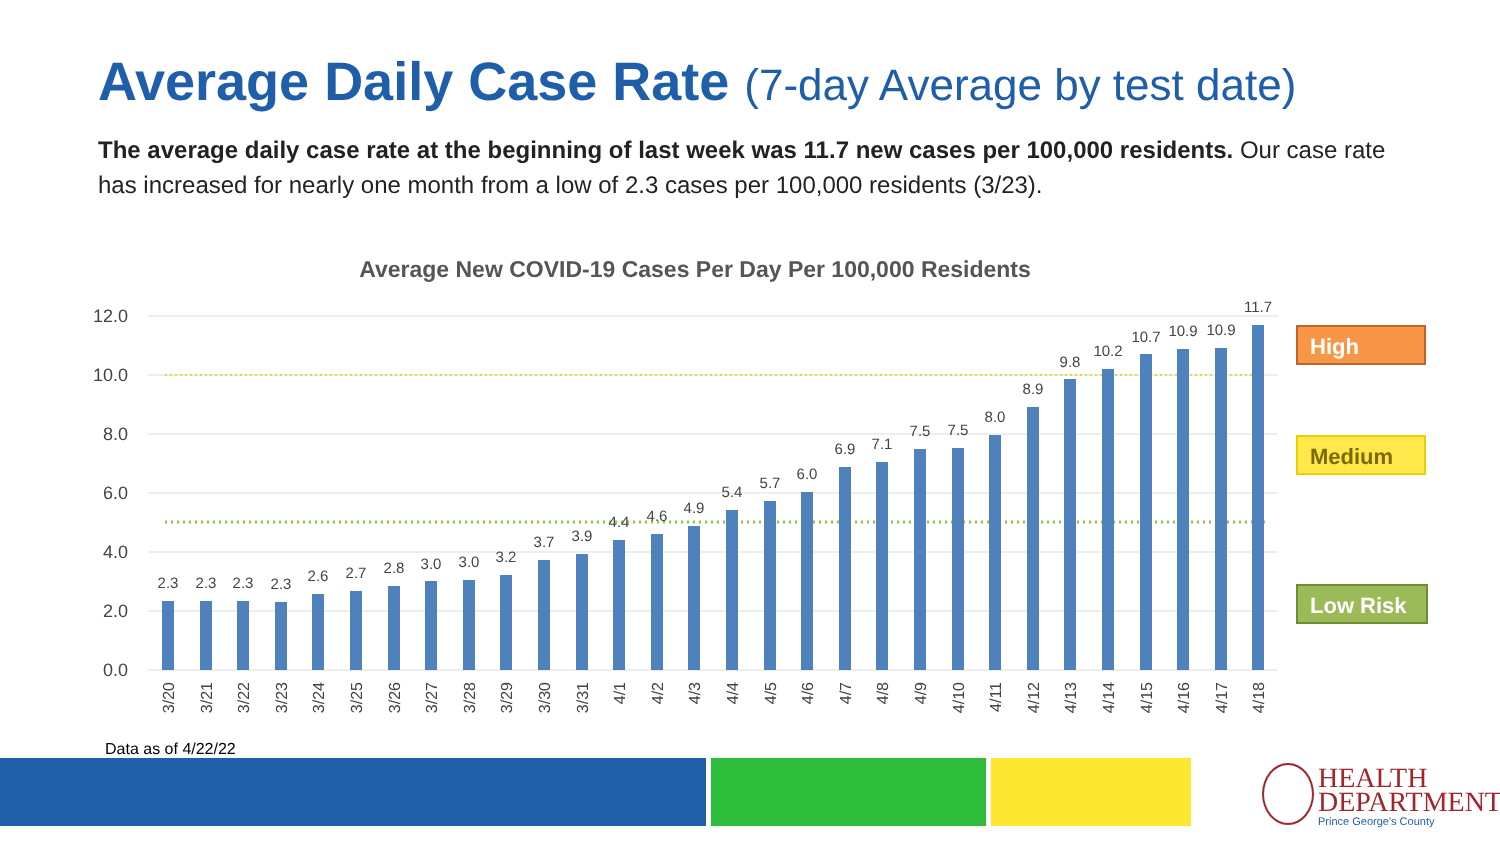Average Daily Case Rate (7-day Average by test date)
The average daily case rate at the beginning of last week was 11.7 new cases per 100,000 residents. Our case rate has increased for nearly one month from a low of 2.3 cases per 100,000 residents (3/23).
Average New COVID-19 Cases Per Day Per 100,000 Residents
12.0
10.0
8.0
6.0
4.0
2.0
0.0
2.3
2.3
2.3
2.3
2.6
2.7
2.8
3.0
3.0
3.2
3.7
3.9
4.4
4.6
4.9
5.4
5.7
6.0
6.9
7.1
7.5
7.5
8.0
8.9
9.8
10.2
10.7
10.9
10.9
11.7
3/20
3/21
3/22
3/23
3/24
3/25
3/26
3/27
3/28
3/29
3/30
3/31
4/1
4/2
4/3
4/4
4/5
4/6
4/7
4/8
4/9
4/10
4/11
4/12
4/13
4/14
4/15
4/16
4/17
4/18
High
Medium
Low Risk
Data as of 4/22/22
HEALTH
DEPARTMENT
Prince George's County